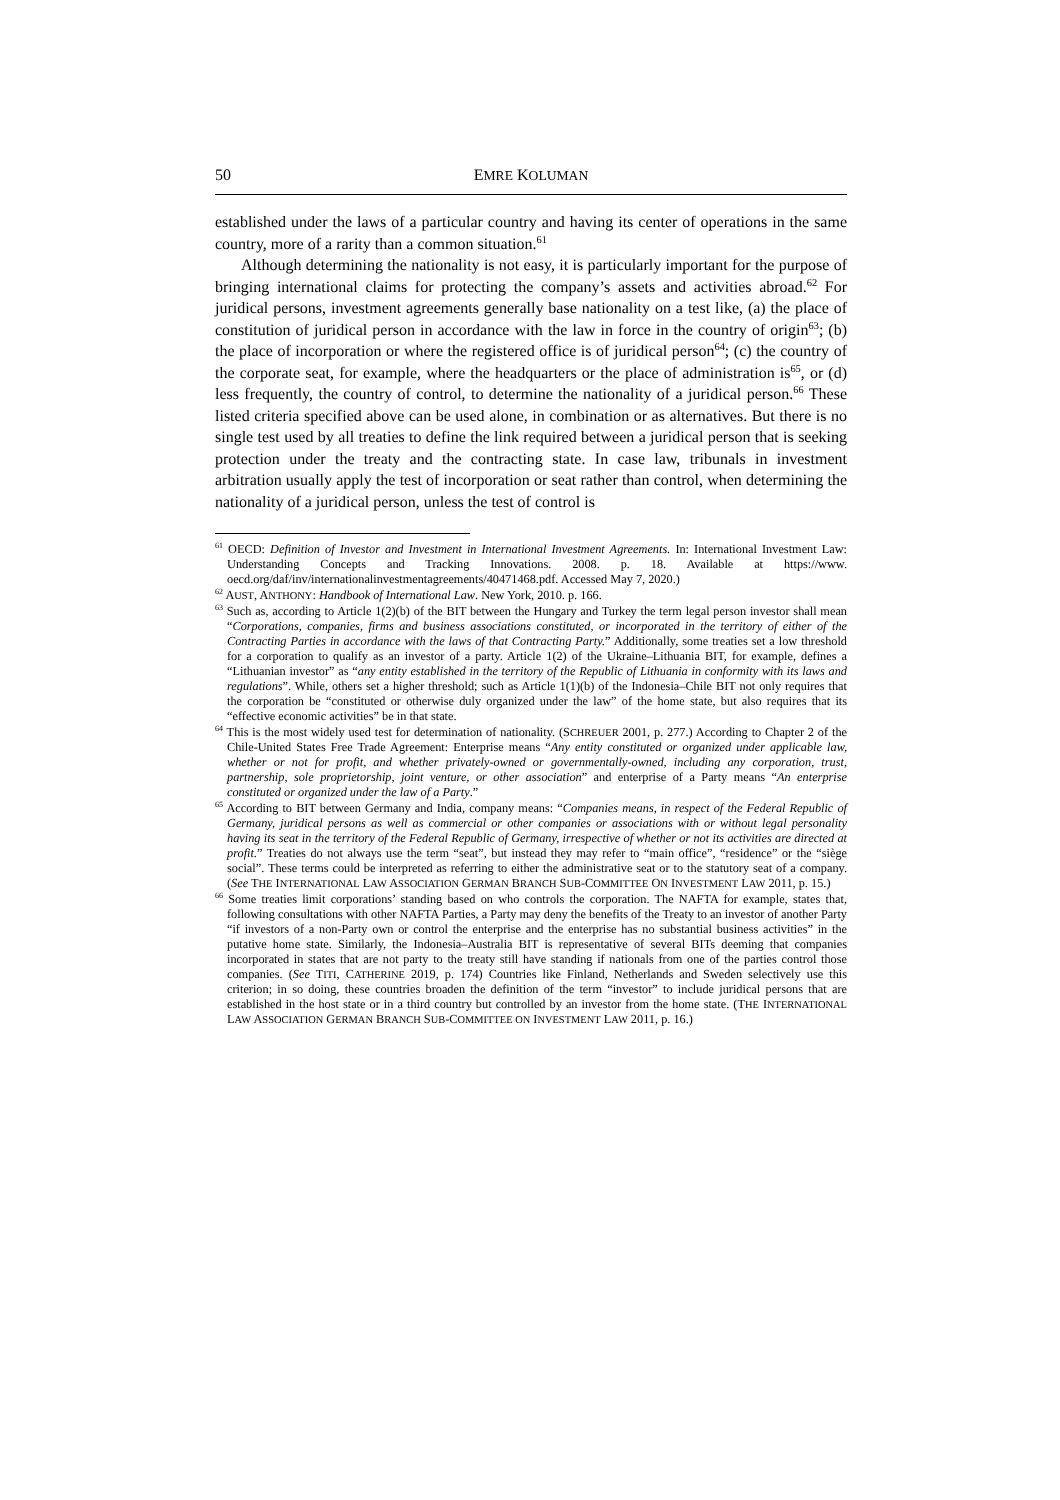50 EMRE KOLUMAN
established under the laws of a particular country and having its center of operations in the same country, more of a rarity than a common situation.<sup>61</sup>
Although determining the nationality is not easy, it is particularly important for the purpose of bringing international claims for protecting the company’s assets and activities abroad.<sup>62</sup> For juridical persons, investment agreements generally base nationality on a test like, (a) the place of constitution of juridical person in accordance with the law in force in the country of origin<sup>63</sup>; (b) the place of incorporation or where the registered office is of juridical person<sup>64</sup>; (c) the country of the corporate seat, for example, where the headquarters or the place of administration is<sup>65</sup>, or (d) less frequently, the country of control, to determine the nationality of a juridical person.<sup>66</sup> These listed criteria specified above can be used alone, in combination or as alternatives. But there is no single test used by all treaties to define the link required between a juridical person that is seeking protection under the treaty and the contracting state. In case law, tribunals in investment arbitration usually apply the test of incorporation or seat rather than control, when determining the nationality of a juridical person, unless the test of control is
<sup>61</sup> OECD: Definition of Investor and Investment in International Investment Agreements. In: International Investment Law: Understanding Concepts and Tracking Innovations. 2008. p. 18. Available at https://www. oecd.org/daf/inv/internationalinvestmentagreements/40471468.pdf. Accessed May 7, 2020.)
<sup>62</sup> AUST, ANTHONY: Handbook of International Law. New York, 2010. p. 166.
<sup>63</sup> Such as, according to Article 1(2)(b) of the BIT between the Hungary and Turkey the term legal person investor shall mean “Corporations, companies, firms and business associations constituted, or incorporated in the territory of either of the Contracting Parties in accordance with the laws of that Contracting Party.” Additionally, some treaties set a low threshold for a corporation to qualify as an investor of a party. Article 1(2) of the Ukraine–Lithuania BIT, for example, defines a “Lithuanian investor” as “any entity established in the territory of the Republic of Lithuania in conformity with its laws and regulations”. While, others set a higher threshold; such as Article 1(1)(b) of the Indonesia–Chile BIT not only requires that the corporation be “constituted or otherwise duly organized under the law” of the home state, but also requires that its “effective economic activities” be in that state.
<sup>64</sup> This is the most widely used test for determination of nationality. (SCHREUER 2001, p. 277.) According to Chapter 2 of the Chile-United States Free Trade Agreement: Enterprise means “Any entity constituted or organized under applicable law, whether or not for profit, and whether privately-owned or governmentally-owned, including any corporation, trust, partnership, sole proprietorship, joint venture, or other association” and enterprise of a Party means “An enterprise constituted or organized under the law of a Party.”
<sup>65</sup> According to BIT between Germany and India, company means: “Companies means, in respect of the Federal Republic of Germany, juridical persons as well as commercial or other companies or associations with or without legal personality having its seat in the territory of the Federal Republic of Germany, irrespective of whether or not its activities are directed at profit.” Treaties do not always use the term “seat”, but instead they may refer to “main office”, “residence” or the “siège social”. These terms could be interpreted as referring to either the administrative seat or to the statutory seat of a company. (See THE INTERNATIONAL LAW ASSOCIATION GERMAN BRANCH SUB-COMMITTEE ON INVESTMENT LAW 2011, p. 15.)
<sup>66</sup> Some treaties limit corporations’ standing based on who controls the corporation. The NAFTA for example, states that, following consultations with other NAFTA Parties, a Party may deny the benefits of the Treaty to an investor of another Party “if investors of a non-Party own or control the enterprise and the enterprise has no substantial business activities” in the putative home state. Similarly, the Indonesia–Australia BIT is representative of several BITs deeming that companies incorporated in states that are not party to the treaty still have standing if nationals from one of the parties control those companies. (See TITI, CATHERINE 2019, p. 174) Countries like Finland, Netherlands and Sweden selectively use this criterion; in so doing, these countries broaden the definition of the term “investor” to include juridical persons that are established in the host state or in a third country but controlled by an investor from the home state. (THE INTERNATIONAL LAW ASSOCIATION GERMAN BRANCH SUB-COMMITTEE ON INVESTMENT LAW 2011, p. 16.)